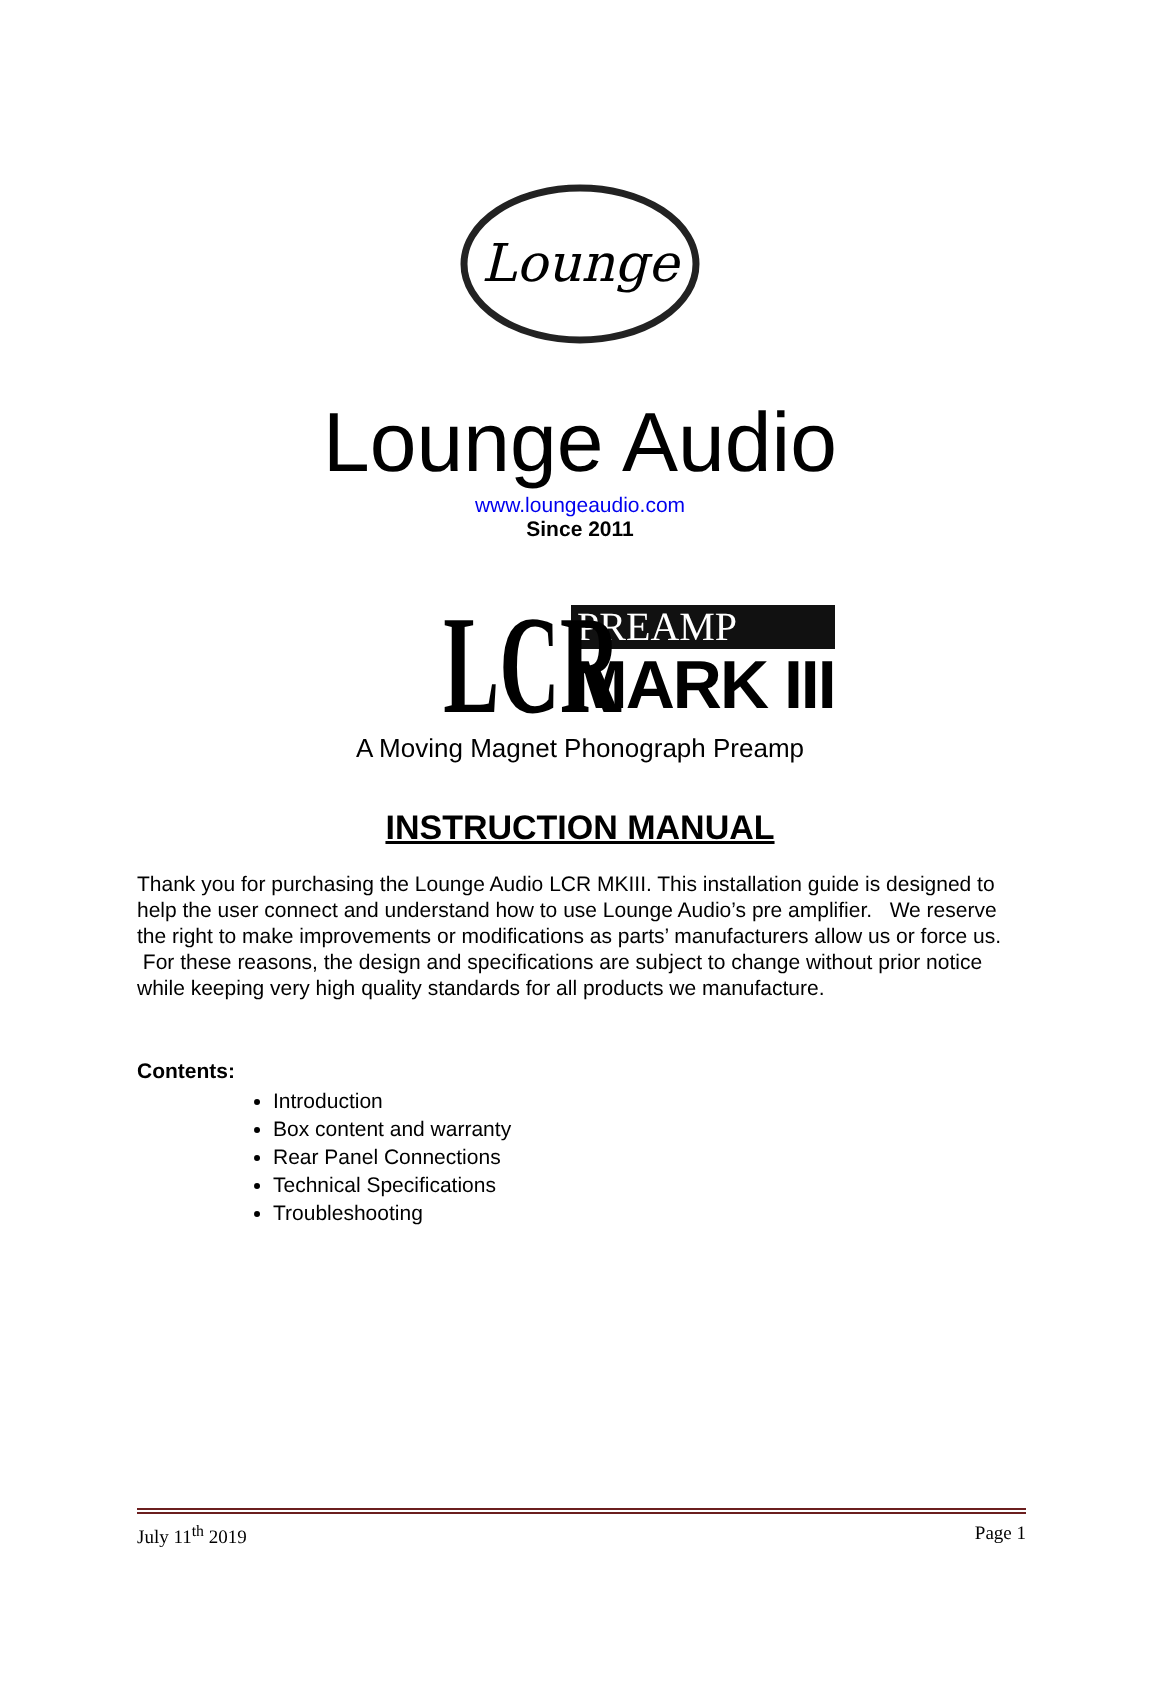Lounge
Lounge Audio
www.loungeaudio.com
Since 2011
LCR
PREAMP
MARK III
A Moving Magnet Phonograph Preamp
INSTRUCTION MANUAL
Thank you for purchasing the Lounge Audio LCR MKIII. This installation guide is designed to help the user connect and understand how to use Lounge Audio’s pre amplifier. We reserve the right to make improvements or modifications as parts’ manufacturers allow us or force us. For these reasons, the design and specifications are subject to change without prior notice while keeping very high quality standards for all products we manufacture.
Contents:
Introduction
Box content and warranty
Rear Panel Connections
Technical Specifications
Troubleshooting
July 11<sup>th</sup> 2019 Page 1